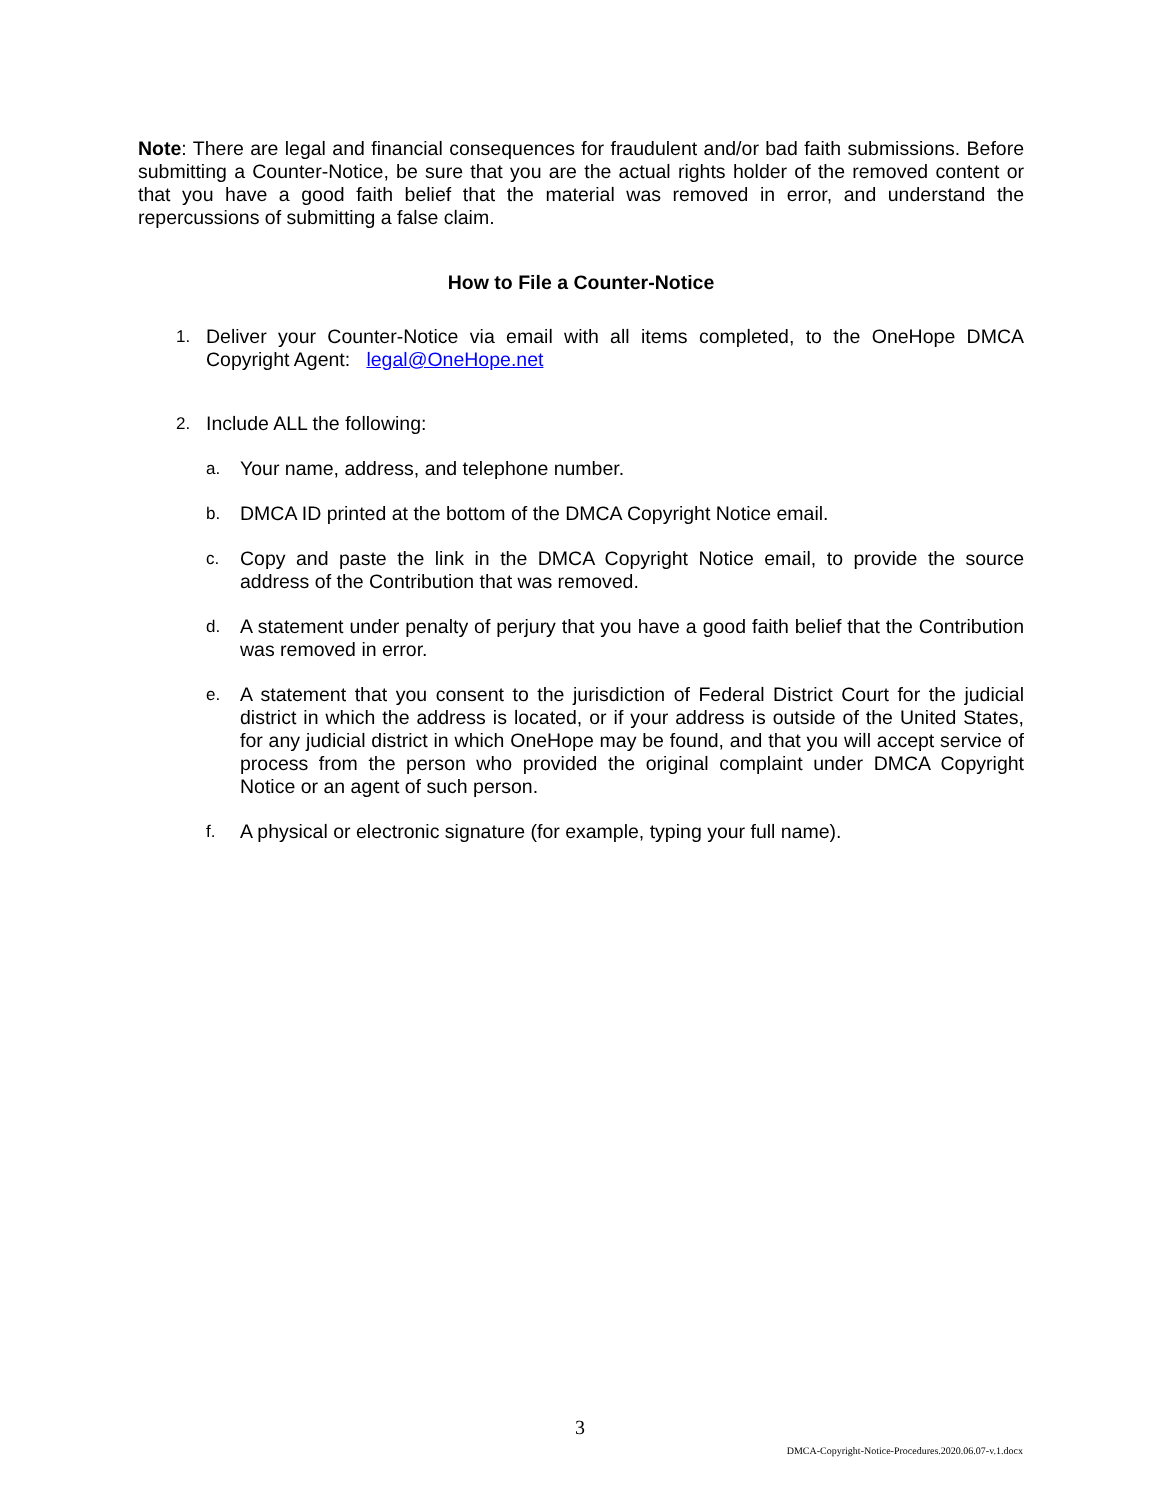Note: There are legal and financial consequences for fraudulent and/or bad faith submissions. Before submitting a Counter-Notice, be sure that you are the actual rights holder of the removed content or that you have a good faith belief that the material was removed in error, and understand the repercussions of submitting a false claim.
How to File a Counter-Notice
1. Deliver your Counter-Notice via email with all items completed, to the OneHope DMCA Copyright Agent: legal@OneHope.net
2. Include ALL the following:
a. Your name, address, and telephone number.
b. DMCA ID printed at the bottom of the DMCA Copyright Notice email.
c. Copy and paste the link in the DMCA Copyright Notice email, to provide the source address of the Contribution that was removed.
d. A statement under penalty of perjury that you have a good faith belief that the Contribution was removed in error.
e. A statement that you consent to the jurisdiction of Federal District Court for the judicial district in which the address is located, or if your address is outside of the United States, for any judicial district in which OneHope may be found, and that you will accept service of process from the person who provided the original complaint under DMCA Copyright Notice or an agent of such person.
f. A physical or electronic signature (for example, typing your full name).
3
DMCA-Copyright-Notice-Procedures.2020.06.07-v.1.docx